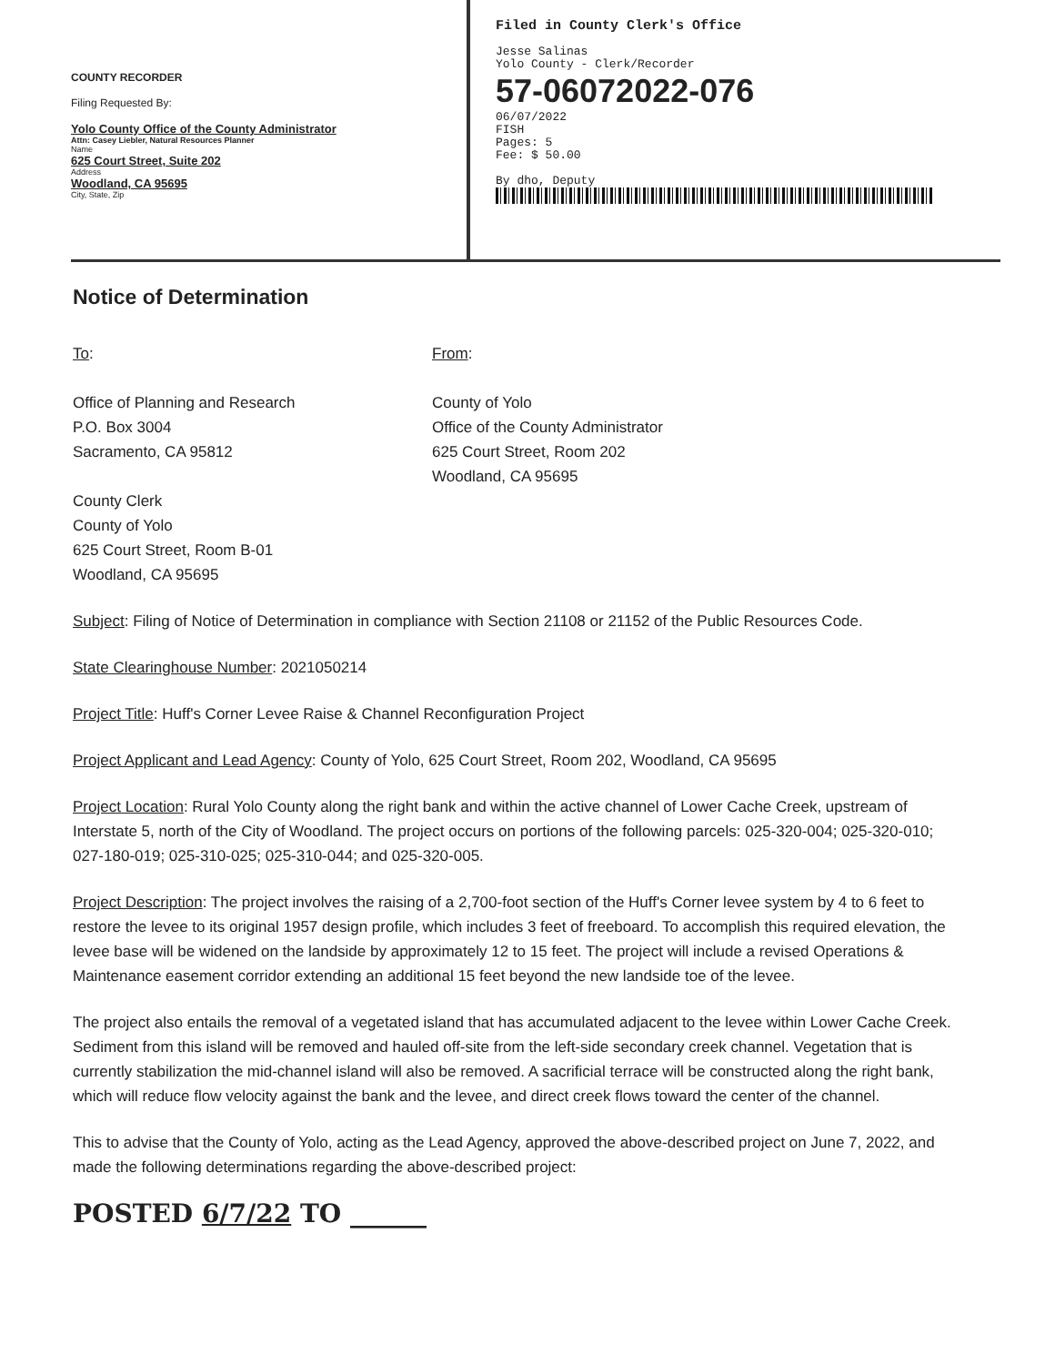COUNTY RECORDER
Filing Requested By:
Yolo County Office of the County Administrator
Attn: Casey Liebler, Natural Resources Planner
Name
625 Court Street, Suite 202
Address
Woodland, CA 95695
City, State, Zip
Filed in County Clerk's Office
Jesse Salinas
Yolo County - Clerk/Recorder
57-06072022-076
06/07/2022
FISH
Pages: 5
Fee: $ 50.00
By dho, Deputy
Notice of Determination
To: From:
Office of Planning and Research
P.O. Box 3004
Sacramento, CA 95812
County of Yolo
Office of the County Administrator
625 Court Street, Room 202
Woodland, CA 95695
County Clerk
County of Yolo
625 Court Street, Room B-01
Woodland, CA 95695
Subject: Filing of Notice of Determination in compliance with Section 21108 or 21152 of the Public Resources Code.
State Clearinghouse Number: 2021050214
Project Title: Huff's Corner Levee Raise & Channel Reconfiguration Project
Project Applicant and Lead Agency: County of Yolo, 625 Court Street, Room 202, Woodland, CA 95695
Project Location: Rural Yolo County along the right bank and within the active channel of Lower Cache Creek, upstream of Interstate 5, north of the City of Woodland. The project occurs on portions of the following parcels: 025-320-004; 025-320-010; 027-180-019; 025-310-025; 025-310-044; and 025-320-005.
Project Description: The project involves the raising of a 2,700-foot section of the Huff's Corner levee system by 4 to 6 feet to restore the levee to its original 1957 design profile, which includes 3 feet of freeboard. To accomplish this required elevation, the levee base will be widened on the landside by approximately 12 to 15 feet. The project will include a revised Operations & Maintenance easement corridor extending an additional 15 feet beyond the new landside toe of the levee.
The project also entails the removal of a vegetated island that has accumulated adjacent to the levee within Lower Cache Creek. Sediment from this island will be removed and hauled off-site from the left-side secondary creek channel. Vegetation that is currently stabilization the mid-channel island will also be removed. A sacrificial terrace will be constructed along the right bank, which will reduce flow velocity against the bank and the levee, and direct creek flows toward the center of the channel.
This to advise that the County of Yolo, acting as the Lead Agency, approved the above-described project on June 7, 2022, and made the following determinations regarding the above-described project:
POSTED 6/7/22 TO ______